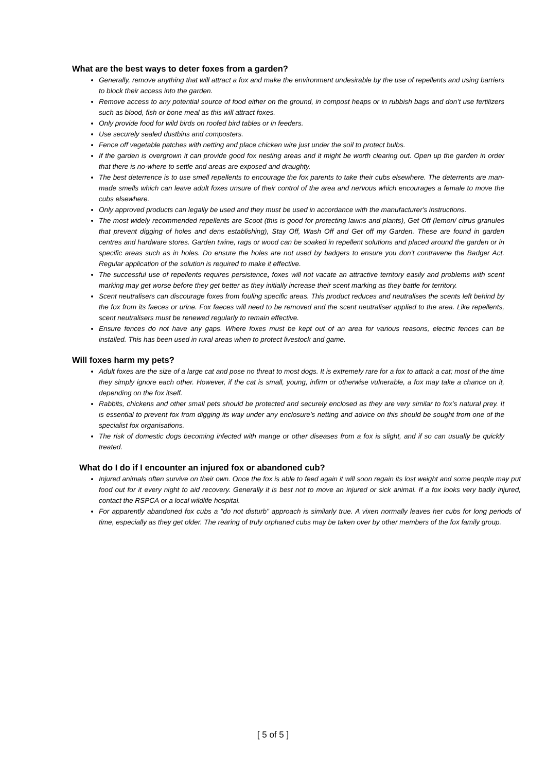What are the best ways to deter foxes from a garden?
Generally, remove anything that will attract a fox and make the environment undesirable by the use of repellents and using barriers to block their access into the garden.
Remove access to any potential source of food either on the ground, in compost heaps or in rubbish bags and don’t use fertilizers such as blood, fish or bone meal as this will attract foxes.
Only provide food for wild birds on roofed bird tables or in feeders.
Use securely sealed dustbins and composters.
Fence off vegetable patches with netting and place chicken wire just under the soil to protect bulbs.
If the garden is overgrown it can provide good fox nesting areas and it might be worth clearing out. Open up the garden in order that there is no-where to settle and areas are exposed and draughty.
The best deterrence is to use smell repellents to encourage the fox parents to take their cubs elsewhere. The deterrents are man-made smells which can leave adult foxes unsure of their control of the area and nervous which encourages a female to move the cubs elsewhere.
Only approved products can legally be used and they must be used in accordance with the manufacturer's instructions.
The most widely recommended repellents are Scoot (this is good for protecting lawns and plants), Get Off (lemon/ citrus granules that prevent digging of holes and dens establishing), Stay Off, Wash Off and Get off my Garden. These are found in garden centres and hardware stores. Garden twine, rags or wood can be soaked in repellent solutions and placed around the garden or in specific areas such as in holes. Do ensure the holes are not used by badgers to ensure you don’t contravene the Badger Act. Regular application of the solution is required to make it effective.
The successful use of repellents requires persistence, foxes will not vacate an attractive territory easily and problems with scent marking may get worse before they get better as they initially increase their scent marking as they battle for territory.
Scent neutralisers can discourage foxes from fouling specific areas. This product reduces and neutralises the scents left behind by the fox from its faeces or urine. Fox faeces will need to be removed and the scent neutraliser applied to the area. Like repellents, scent neutralisers must be renewed regularly to remain effective.
Ensure fences do not have any gaps. Where foxes must be kept out of an area for various reasons, electric fences can be installed. This has been used in rural areas when to protect livestock and game.
Will foxes harm my pets?
Adult foxes are the size of a large cat and pose no threat to most dogs. It is extremely rare for a fox to attack a cat; most of the time they simply ignore each other. However, if the cat is small, young, infirm or otherwise vulnerable, a fox may take a chance on it, depending on the fox itself.
Rabbits, chickens and other small pets should be protected and securely enclosed as they are very similar to fox’s natural prey. It is essential to prevent fox from digging its way under any enclosure’s netting and advice on this should be sought from one of the specialist fox organisations.
The risk of domestic dogs becoming infected with mange or other diseases from a fox is slight, and if so can usually be quickly treated.
What do I do if I encounter an injured fox or abandoned cub?
Injured animals often survive on their own. Once the fox is able to feed again it will soon regain its lost weight and some people may put food out for it every night to aid recovery. Generally it is best not to move an injured or sick animal. If a fox looks very badly injured, contact the RSPCA or a local wildlife hospital.
For apparently abandoned fox cubs a "do not disturb" approach is similarly true. A vixen normally leaves her cubs for long periods of time, especially as they get older. The rearing of truly orphaned cubs may be taken over by other members of the fox family group.
[ 5 of 5 ]